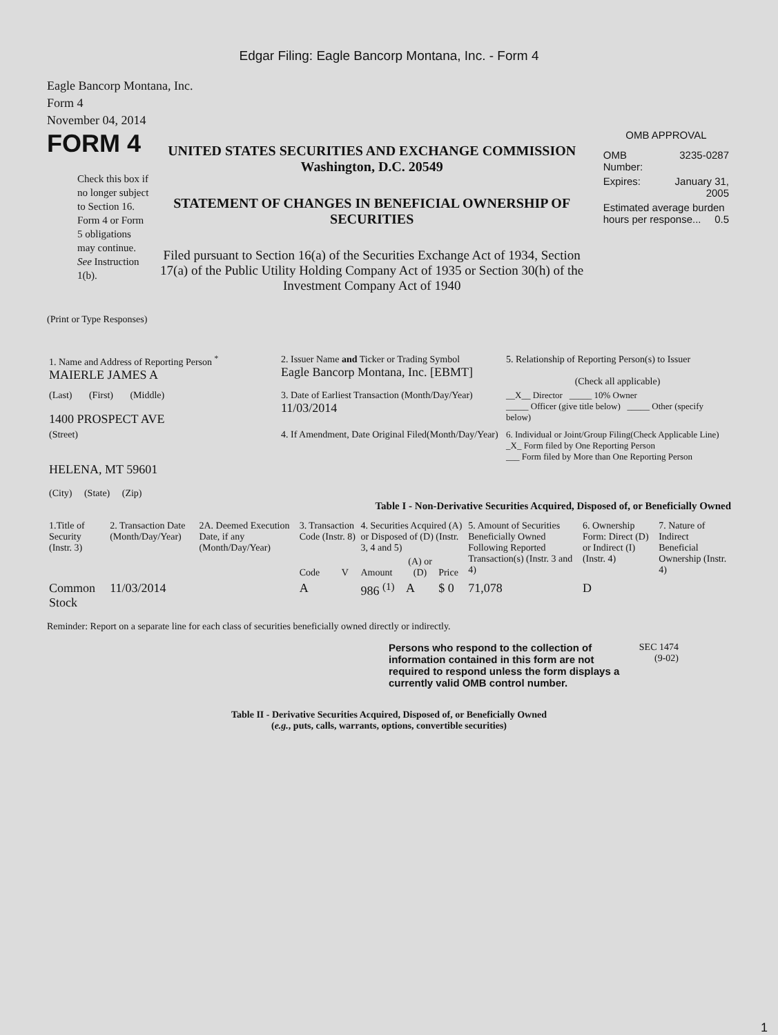Edgar Filing: Eagle Bancorp Montana, Inc. - Form 4
Eagle Bancorp Montana, Inc.
Form 4
November 04, 2014
FORM 4
Check this box if no longer subject to Section 16. Form 4 or Form 5 obligations may continue. See Instruction 1(b).
UNITED STATES SECURITIES AND EXCHANGE COMMISSION
Washington, D.C. 20549
STATEMENT OF CHANGES IN BENEFICIAL OWNERSHIP OF SECURITIES
Filed pursuant to Section 16(a) of the Securities Exchange Act of 1934, Section 17(a) of the Public Utility Holding Company Act of 1935 or Section 30(h) of the Investment Company Act of 1940
OMB APPROVAL
| OMB Number: | 3235-0287 |
| Expires: | January 31, 2005 |
| Estimated average burden hours per response... 0.5 | |
(Print or Type Responses)
| 1. Name and Address of Reporting Person <sup>*</sup> MAIERLE JAMES A | 2. Issuer Name and Ticker or Trading Symbol Eagle Bancorp Montana, Inc. [EBMT] | 5. Relationship of Reporting Person(s) to Issuer (Check all applicable) |
| (Last) (First) (Middle) 1400 PROSPECT AVE | 3. Date of Earliest Transaction (Month/Day/Year) 11/03/2014 | __X__ Director _____ 10% Owner _____ Officer (give title below) _____ Other (specify below) |
| (Street) HELENA, MT 59601 (City) (State) (Zip) | 4. If Amendment, Date Original Filed(Month/Day/Year) | 6. Individual or Joint/Group Filing(Check Applicable Line) _X_ Form filed by One Reporting Person ___ Form filed by More than One Reporting Person |
Table I - Non-Derivative Securities Acquired, Disposed of, or Beneficially Owned
| 1.Title of Security (Instr. 3) | 2. Transaction Date (Month/Day/Year) | 2A. Deemed Execution Date, if any (Month/Day/Year) | 3. Transaction Code (Instr. 8) | | 4. Securities Acquired (A) or Disposed of (D) (Instr. 3, 4 and 5) | | | 5. Amount of Securities Beneficially Owned Following Reported Transaction(s) (Instr. 3 and 4) | 6. Ownership Form: Direct (D) or Indirect (I) (Instr. 4) | 7. Nature of Indirect Beneficial Ownership (Instr. 4) |
| --- | --- | --- | --- | --- | --- | --- | --- | --- | --- | --- |
| | | | Code | V | Amount | (A) or (D) | Price | | | |
| Common Stock | 11/03/2014 | | A | | 986 <sup>(1)</sup> | A | $ 0 | 71,078 | D | |
Reminder: Report on a separate line for each class of securities beneficially owned directly or indirectly.
Persons who respond to the collection of information contained in this form are not required to respond unless the form displays a currently valid OMB control number.
SEC 1474
(9-02)
Table II - Derivative Securities Acquired, Disposed of, or Beneficially Owned
(e.g., puts, calls, warrants, options, convertible securities)
1